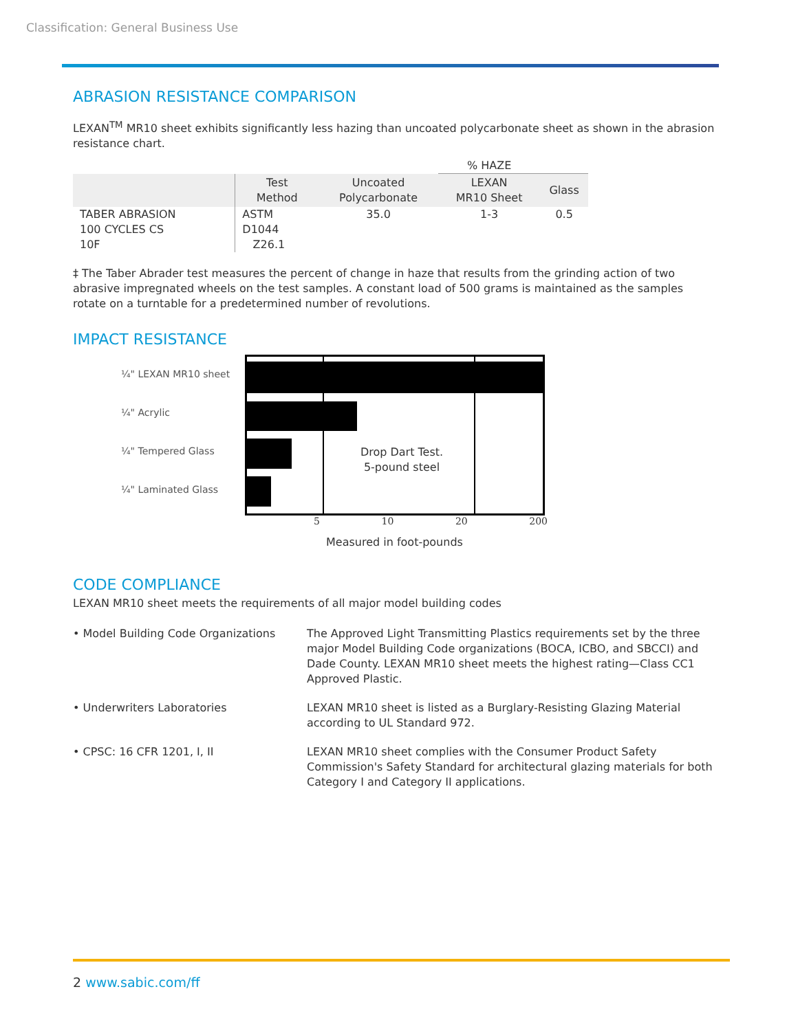Classification: General Business Use
ABRASION RESISTANCE COMPARISON
LEXAN<sup>TM</sup> MR10 sheet exhibits significantly less hazing than uncoated polycarbonate sheet as shown in the abrasion resistance chart.
| | | | % HAZE | |
| | Test Method | Uncoated Polycarbonate | LEXAN MR10 Sheet | Glass |
| TABER ABRASION 100 CYCLES CS 10F | ASTM D1044 Z26.1 | 35.0 | 1-3 | 0.5 |
‡ The Taber Abrader test measures the percent of change in haze that results from the grinding action of two abrasive impregnated wheels on the test samples. A constant load of 500 grams is maintained as the samples rotate on a turntable for a predetermined number of revolutions.
IMPACT RESISTANCE
¼" LEXAN MR10 sheet
¼" Acrylic
¼" Tempered Glass
¼" Laminated Glass
Drop Dart Test.
5-pound steel
5 10 20 200
Measured in foot-pounds
CODE COMPLIANCE
LEXAN MR10 sheet meets the requirements of all major model building codes
• Model Building Code Organizations
The Approved Light Transmitting Plastics requirements set by the three major Model Building Code organizations (BOCA, ICBO, and SBCCI) and Dade County. LEXAN MR10 sheet meets the highest rating—Class CC1 Approved Plastic.
• Underwriters Laboratories
LEXAN MR10 sheet is listed as a Burglary-Resisting Glazing Material according to UL Standard 972.
• CPSC: 16 CFR 1201, I, II
LEXAN MR10 sheet complies with the Consumer Product Safety Commission's Safety Standard for architectural glazing materials for both Category I and Category II applications.
2 www.sabic.com/ff